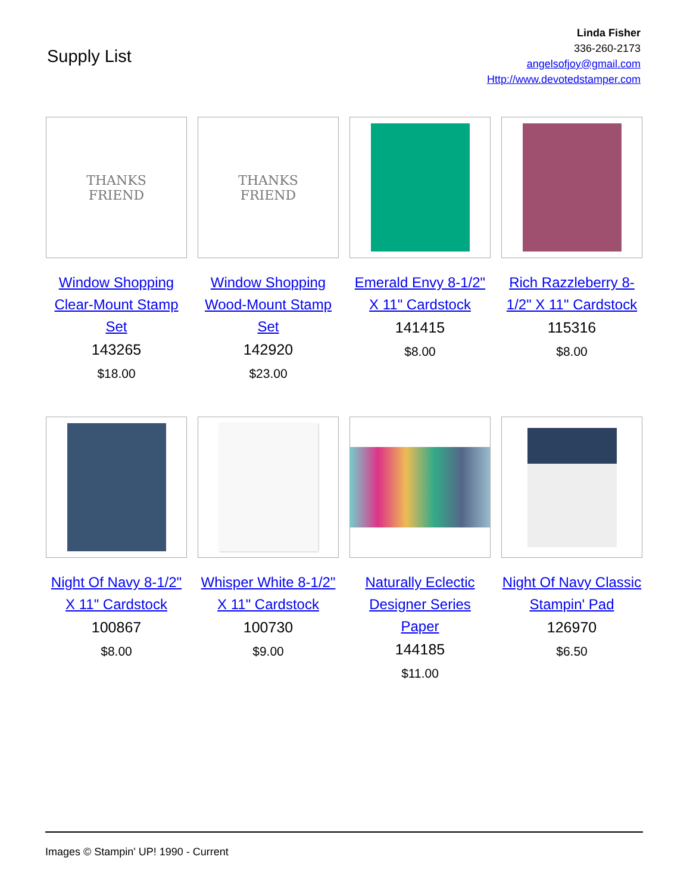Supply List
Linda Fisher
336-260-2173
angelsofjoy@gmail.com
Http://www.devotedstamper.com
THANKS
FRIEND
Window Shopping Clear-Mount Stamp Set
143265
$18.00
THANKS
FRIEND
Window Shopping Wood-Mount Stamp Set
142920
$23.00
Emerald Envy 8-1/2" X 11" Cardstock
141415
$8.00
Rich Razzleberry 8-1/2" X 11" Cardstock
115316
$8.00
Night Of Navy 8-1/2" X 11" Cardstock
100867
$8.00
Whisper White 8-1/2" X 11" Cardstock
100730
$9.00
Naturally Eclectic Designer Series Paper
144185
$11.00
Night Of Navy Classic Stampin' Pad
126970
$6.50
Images © Stampin' UP! 1990 - Current